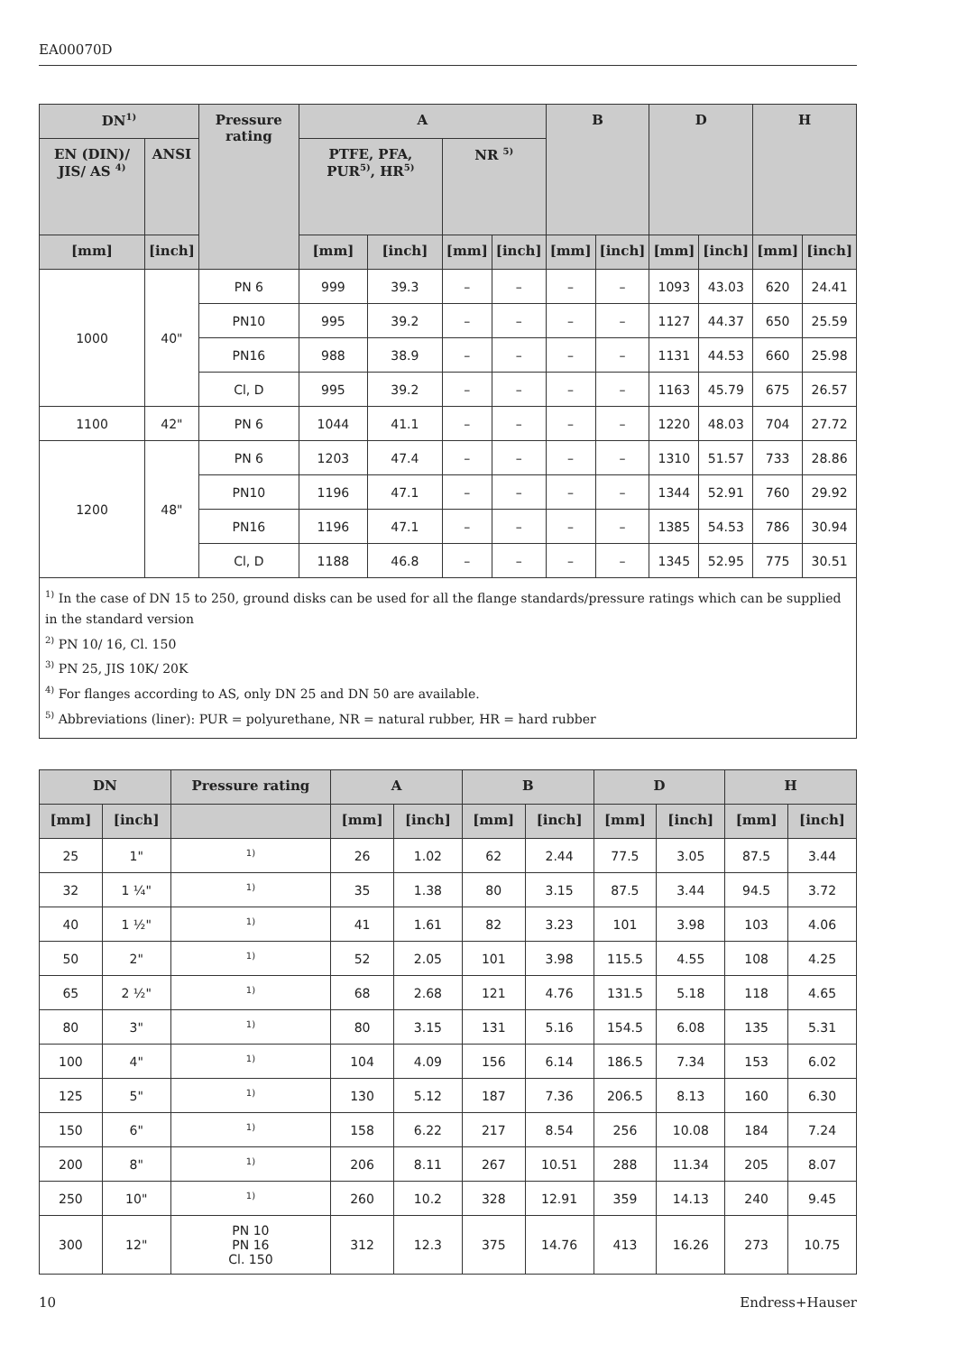EA00070D
| DN<sup>1)</sup> | | Pressure rating | A | | | | B | | D | | H | |
| --- | --- | --- | --- | --- | --- | --- | --- | --- | --- | --- | --- | --- |
| EN (DIN)/ JIS/ AS <sup>4)</sup> | ANSI | | PTFE, PFA, PUR<sup>5)</sup>, HR<sup>5)</sup> | | NR <sup>5)</sup> | | | | | | | |
| [mm] | [inch] | | [mm] | [inch] | [mm] | [inch] | [mm] | [inch] | [mm] | [inch] | [mm] | [inch] |
| 1000 | 40" | PN 6 | 999 | 39.3 | – | – | – | – | 1093 | 43.03 | 620 | 24.41 |
| | | PN10 | 995 | 39.2 | – | – | – | – | 1127 | 44.37 | 650 | 25.59 |
| | | PN16 | 988 | 38.9 | – | – | – | – | 1131 | 44.53 | 660 | 25.98 |
| | | Cl, D | 995 | 39.2 | – | – | – | – | 1163 | 45.79 | 675 | 26.57 |
| 1100 | 42" | PN 6 | 1044 | 41.1 | – | – | – | – | 1220 | 48.03 | 704 | 27.72 |
| 1200 | 48" | PN 6 | 1203 | 47.4 | – | – | – | – | 1310 | 51.57 | 733 | 28.86 |
| | | PN10 | 1196 | 47.1 | – | – | – | – | 1344 | 52.91 | 760 | 29.92 |
| | | PN16 | 1196 | 47.1 | – | – | – | – | 1385 | 54.53 | 786 | 30.94 |
| | | Cl, D | 1188 | 46.8 | – | – | – | – | 1345 | 52.95 | 775 | 30.51 |
<sup>1)</sup> In the case of DN 15 to 250, ground disks can be used for all the flange standards/pressure ratings which can be supplied in the standard version
<sup>2)</sup> PN 10/ 16, Cl. 150
<sup>3)</sup> PN 25, JIS 10K/ 20K
<sup>4)</sup> For flanges according to AS, only DN 25 and DN 50 are available.
<sup>5)</sup> Abbreviations (liner): PUR = polyurethane, NR = natural rubber, HR = hard rubber
| DN | | Pressure rating | A | | B | | D | | H | |
| --- | --- | --- | --- | --- | --- | --- | --- | --- | --- | --- |
| [mm] | [inch] | | [mm] | [inch] | [mm] | [inch] | [mm] | [inch] | [mm] | [inch] |
| 25 | 1" | <sup>1)</sup> | 26 | 1.02 | 62 | 2.44 | 77.5 | 3.05 | 87.5 | 3.44 |
| 32 | 1 ¼" | <sup>1)</sup> | 35 | 1.38 | 80 | 3.15 | 87.5 | 3.44 | 94.5 | 3.72 |
| 40 | 1 ½" | <sup>1)</sup> | 41 | 1.61 | 82 | 3.23 | 101 | 3.98 | 103 | 4.06 |
| 50 | 2" | <sup>1)</sup> | 52 | 2.05 | 101 | 3.98 | 115.5 | 4.55 | 108 | 4.25 |
| 65 | 2 ½" | <sup>1)</sup> | 68 | 2.68 | 121 | 4.76 | 131.5 | 5.18 | 118 | 4.65 |
| 80 | 3" | <sup>1)</sup> | 80 | 3.15 | 131 | 5.16 | 154.5 | 6.08 | 135 | 5.31 |
| 100 | 4" | <sup>1)</sup> | 104 | 4.09 | 156 | 6.14 | 186.5 | 7.34 | 153 | 6.02 |
| 125 | 5" | <sup>1)</sup> | 130 | 5.12 | 187 | 7.36 | 206.5 | 8.13 | 160 | 6.30 |
| 150 | 6" | <sup>1)</sup> | 158 | 6.22 | 217 | 8.54 | 256 | 10.08 | 184 | 7.24 |
| 200 | 8" | <sup>1)</sup> | 206 | 8.11 | 267 | 10.51 | 288 | 11.34 | 205 | 8.07 |
| 250 | 10" | <sup>1)</sup> | 260 | 10.2 | 328 | 12.91 | 359 | 14.13 | 240 | 9.45 |
| 300 | 12" | PN 10 PN 16 Cl. 150 | 312 | 12.3 | 375 | 14.76 | 413 | 16.26 | 273 | 10.75 |
10 Endress+Hauser